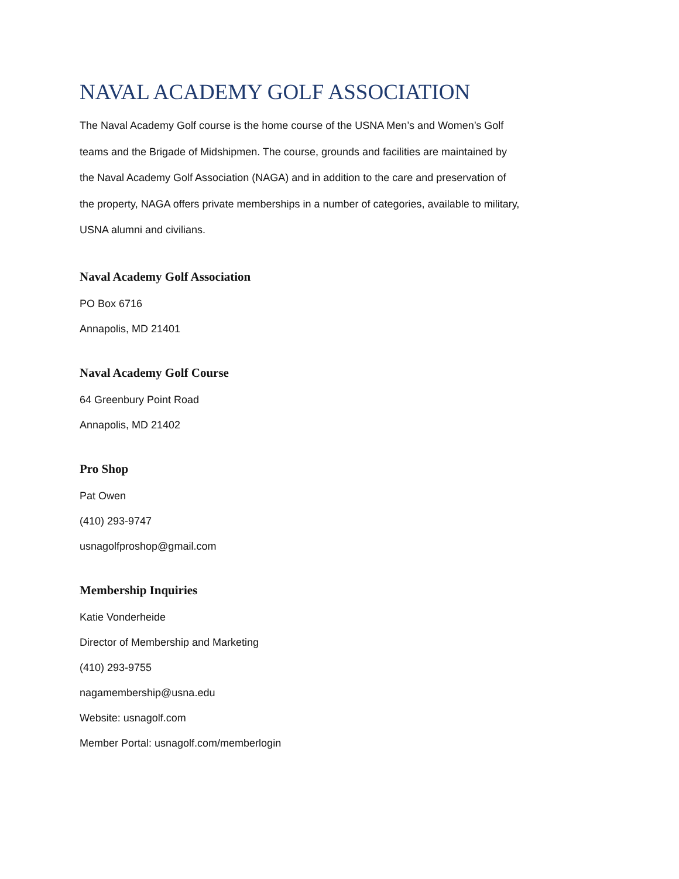NAVAL ACADEMY GOLF ASSOCIATION
The Naval Academy Golf course is the home course of the USNA Men’s and Women’s Golf
teams and the Brigade of Midshipmen. The course, grounds and facilities are maintained by
the Naval Academy Golf Association (NAGA) and in addition to the care and preservation of
the property, NAGA offers private memberships in a number of categories, available to military,
USNA alumni and civilians.
Naval Academy Golf Association
PO Box 6716
Annapolis, MD 21401
Naval Academy Golf Course
64 Greenbury Point Road
Annapolis, MD 21402
Pro Shop
Pat Owen
(410) 293-9747
usnagolfproshop@gmail.com
Membership Inquiries
Katie Vonderheide
Director of Membership and Marketing
(410) 293-9755
nagamembership@usna.edu
Website: usnagolf.com
Member Portal: usnagolf.com/memberlogin